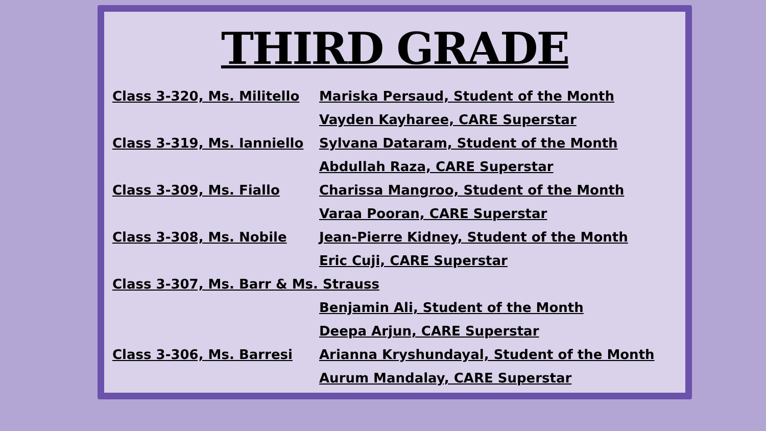THIRD GRADE
Class 3-320, Ms. Militello
Mariska Persaud, Student of the Month
Vayden Kayharee, CARE Superstar
Class 3-319, Ms. Ianniello
Sylvana Dataram, Student of the Month
Abdullah Raza, CARE Superstar
Class 3-309, Ms. Fiallo Charissa Mangroo, Student of the Month
Varaa Pooran, CARE Superstar
Class 3-308, Ms. Nobile Jean-Pierre Kidney, Student of the Month
Eric Cuji, CARE Superstar
Class 3-307, Ms. Barr & Ms. Strauss
Benjamin Ali, Student of the Month
Deepa Arjun, CARE Superstar
Class 3-306, Ms. Barresi Arianna Kryshundayal, Student of the Month
Aurum Mandalay, CARE Superstar